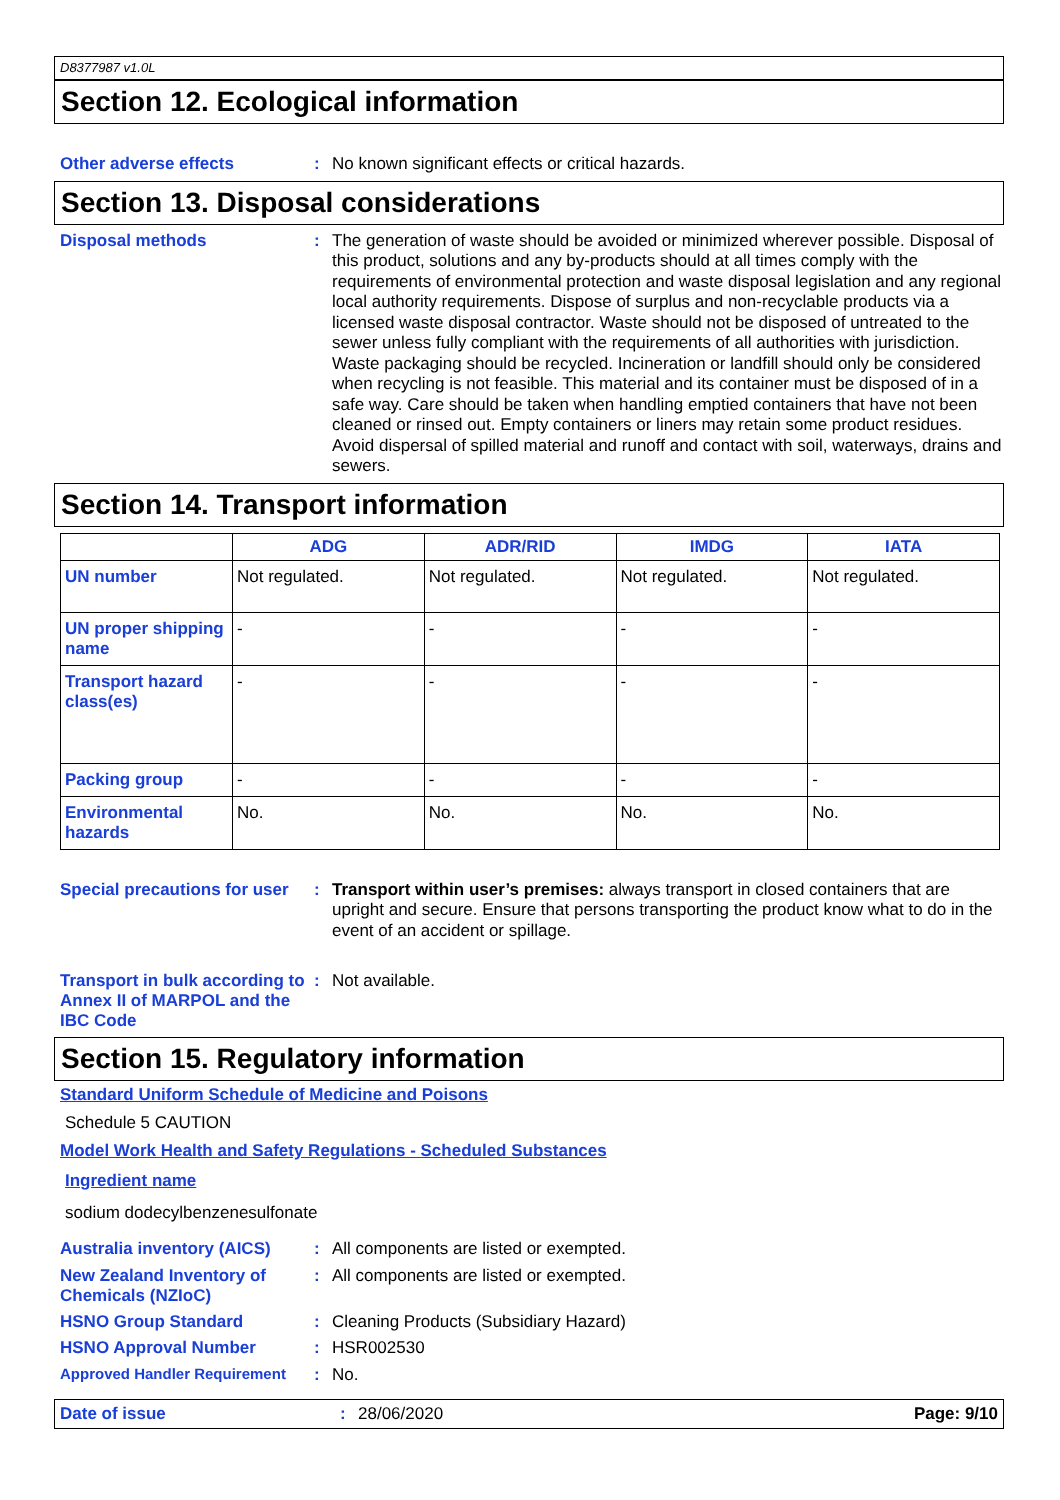D8377987 v1.0L
Section 12. Ecological information
Other adverse effects :
No known significant effects or critical hazards.
Section 13. Disposal considerations
Disposal methods :
The generation of waste should be avoided or minimized wherever possible. Disposal of this product, solutions and any by-products should at all times comply with the requirements of environmental protection and waste disposal legislation and any regional local authority requirements. Dispose of surplus and non-recyclable products via a licensed waste disposal contractor. Waste should not be disposed of untreated to the sewer unless fully compliant with the requirements of all authorities with jurisdiction. Waste packaging should be recycled. Incineration or landfill should only be considered when recycling is not feasible. This material and its container must be disposed of in a safe way. Care should be taken when handling emptied containers that have not been cleaned or rinsed out. Empty containers or liners may retain some product residues. Avoid dispersal of spilled material and runoff and contact with soil, waterways, drains and sewers.
Section 14. Transport information
| | ADG | ADR/RID | IMDG | IATA |
| --- | --- | --- | --- | --- |
| UN number | Not regulated. | Not regulated. | Not regulated. | Not regulated. |
| UN proper shipping name | - | - | - | - |
| Transport hazard class(es) | - | - | - | - |
| Packing group | - | - | - | - |
| Environmental hazards | No. | No. | No. | No. |
Special precautions for user
:
Transport within user’s premises: always transport in closed containers that are upright and secure. Ensure that persons transporting the product know what to do in the event of an accident or spillage.
Transport in bulk according to Annex II of MARPOL and the IBC Code
:
Not available.
Section 15. Regulatory information
Standard Uniform Schedule of Medicine and Poisons
Schedule 5 CAUTION
Model Work Health and Safety Regulations - Scheduled Substances
Ingredient name
sodium dodecylbenzenesulfonate
Australia inventory (AICS)
:
All components are listed or exempted.
New Zealand Inventory of Chemicals (NZIoC)
:
All components are listed or exempted.
HSNO Group Standard :
Cleaning Products (Subsidiary Hazard)
HSNO Approval Number :
HSR002530
Approved Handler Requirement :
No.
Date of issue : 28/06/2020 Page: 9/10